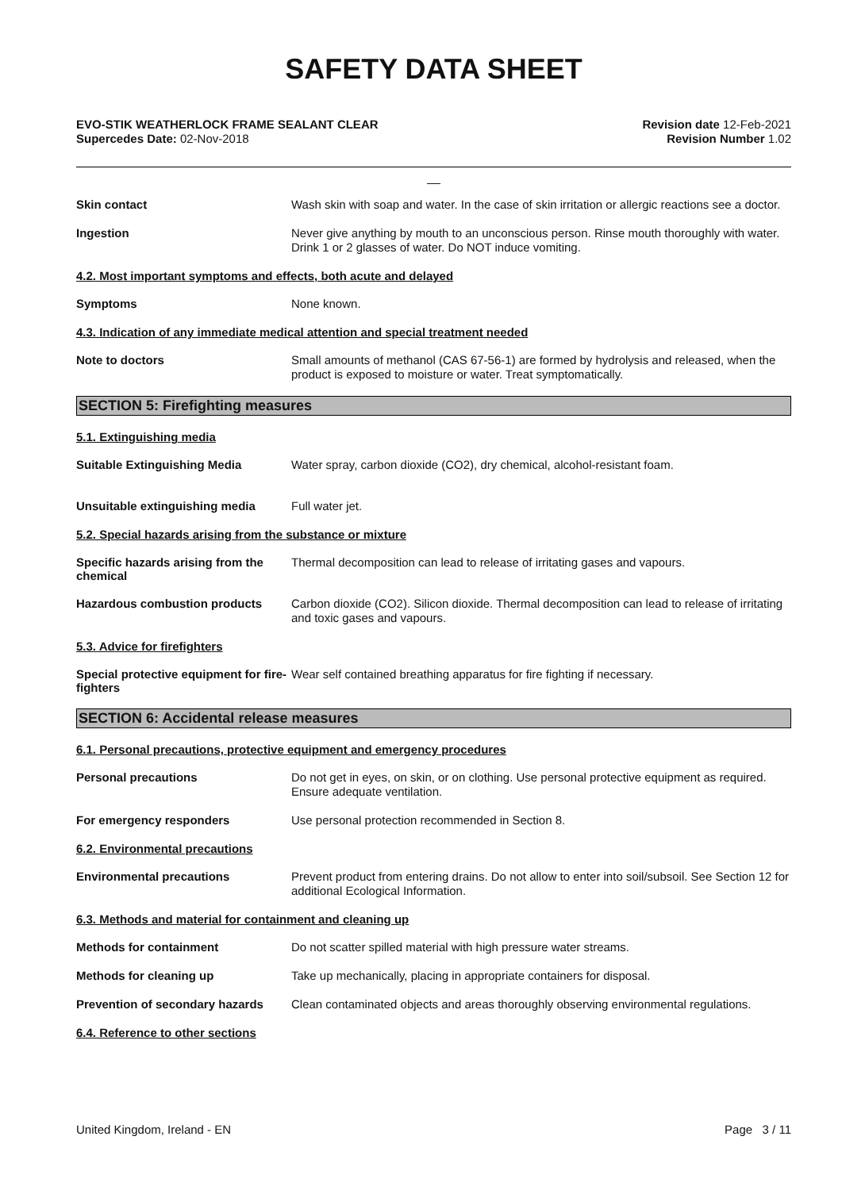SAFETY DATA SHEET
EVO-STIK WEATHERLOCK FRAME SEALANT CLEAR
Supercedes Date: 02-Nov-2018
Revision date 12-Feb-2021
Revision Number 1.02
__
Skin contact
Wash skin with soap and water. In the case of skin irritation or allergic reactions see a doctor.
Ingestion
Never give anything by mouth to an unconscious person. Rinse mouth thoroughly with water. Drink 1 or 2 glasses of water. Do NOT induce vomiting.
4.2. Most important symptoms and effects, both acute and delayed
Symptoms
None known.
4.3. Indication of any immediate medical attention and special treatment needed
Note to doctors
Small amounts of methanol (CAS 67-56-1) are formed by hydrolysis and released, when the product is exposed to moisture or water. Treat symptomatically.
SECTION 5: Firefighting measures
5.1. Extinguishing media
Suitable Extinguishing Media
Water spray, carbon dioxide (CO2), dry chemical, alcohol-resistant foam.
Unsuitable extinguishing media
Full water jet.
5.2. Special hazards arising from the substance or mixture
Specific hazards arising from the chemical
Thermal decomposition can lead to release of irritating gases and vapours.
Hazardous combustion products
Carbon dioxide (CO2). Silicon dioxide. Thermal decomposition can lead to release of irritating and toxic gases and vapours.
5.3. Advice for firefighters
Special protective equipment for fire-fighters
Wear self contained breathing apparatus for fire fighting if necessary.
SECTION 6: Accidental release measures
6.1. Personal precautions, protective equipment and emergency procedures
Personal precautions
Do not get in eyes, on skin, or on clothing. Use personal protective equipment as required. Ensure adequate ventilation.
For emergency responders
Use personal protection recommended in Section 8.
6.2. Environmental precautions
Environmental precautions
Prevent product from entering drains. Do not allow to enter into soil/subsoil. See Section 12 for additional Ecological Information.
6.3. Methods and material for containment and cleaning up
Methods for containment
Do not scatter spilled material with high pressure water streams.
Methods for cleaning up
Take up mechanically, placing in appropriate containers for disposal.
Prevention of secondary hazards
Clean contaminated objects and areas thoroughly observing environmental regulations.
6.4. Reference to other sections
United Kingdom, Ireland - EN Page 3 / 11